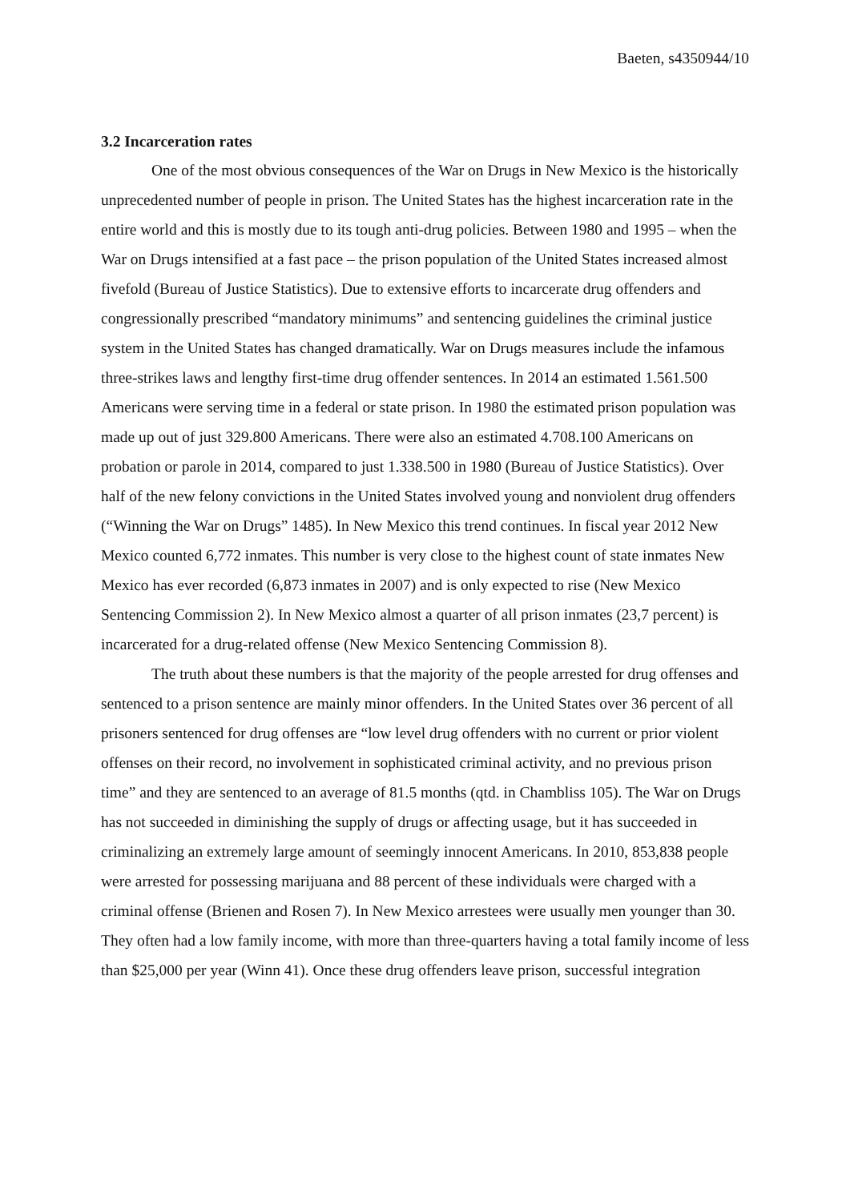Baeten, s4350944/10
3.2 Incarceration rates
One of the most obvious consequences of the War on Drugs in New Mexico is the historically unprecedented number of people in prison. The United States has the highest incarceration rate in the entire world and this is mostly due to its tough anti-drug policies. Between 1980 and 1995 – when the War on Drugs intensified at a fast pace – the prison population of the United States increased almost fivefold (Bureau of Justice Statistics). Due to extensive efforts to incarcerate drug offenders and congressionally prescribed “mandatory minimums” and sentencing guidelines the criminal justice system in the United States has changed dramatically. War on Drugs measures include the infamous three-strikes laws and lengthy first-time drug offender sentences. In 2014 an estimated 1.561.500 Americans were serving time in a federal or state prison. In 1980 the estimated prison population was made up out of just 329.800 Americans. There were also an estimated 4.708.100 Americans on probation or parole in 2014, compared to just 1.338.500 in 1980 (Bureau of Justice Statistics). Over half of the new felony convictions in the United States involved young and nonviolent drug offenders (“Winning the War on Drugs” 1485). In New Mexico this trend continues. In fiscal year 2012 New Mexico counted 6,772 inmates. This number is very close to the highest count of state inmates New Mexico has ever recorded (6,873 inmates in 2007) and is only expected to rise (New Mexico Sentencing Commission 2). In New Mexico almost a quarter of all prison inmates (23,7 percent) is incarcerated for a drug-related offense (New Mexico Sentencing Commission 8).
The truth about these numbers is that the majority of the people arrested for drug offenses and sentenced to a prison sentence are mainly minor offenders. In the United States over 36 percent of all prisoners sentenced for drug offenses are “low level drug offenders with no current or prior violent offenses on their record, no involvement in sophisticated criminal activity, and no previous prison time” and they are sentenced to an average of 81.5 months (qtd. in Chambliss 105). The War on Drugs has not succeeded in diminishing the supply of drugs or affecting usage, but it has succeeded in criminalizing an extremely large amount of seemingly innocent Americans. In 2010, 853,838 people were arrested for possessing marijuana and 88 percent of these individuals were charged with a criminal offense (Brienen and Rosen 7). In New Mexico arrestees were usually men younger than 30. They often had a low family income, with more than three-quarters having a total family income of less than $25,000 per year (Winn 41). Once these drug offenders leave prison, successful integration